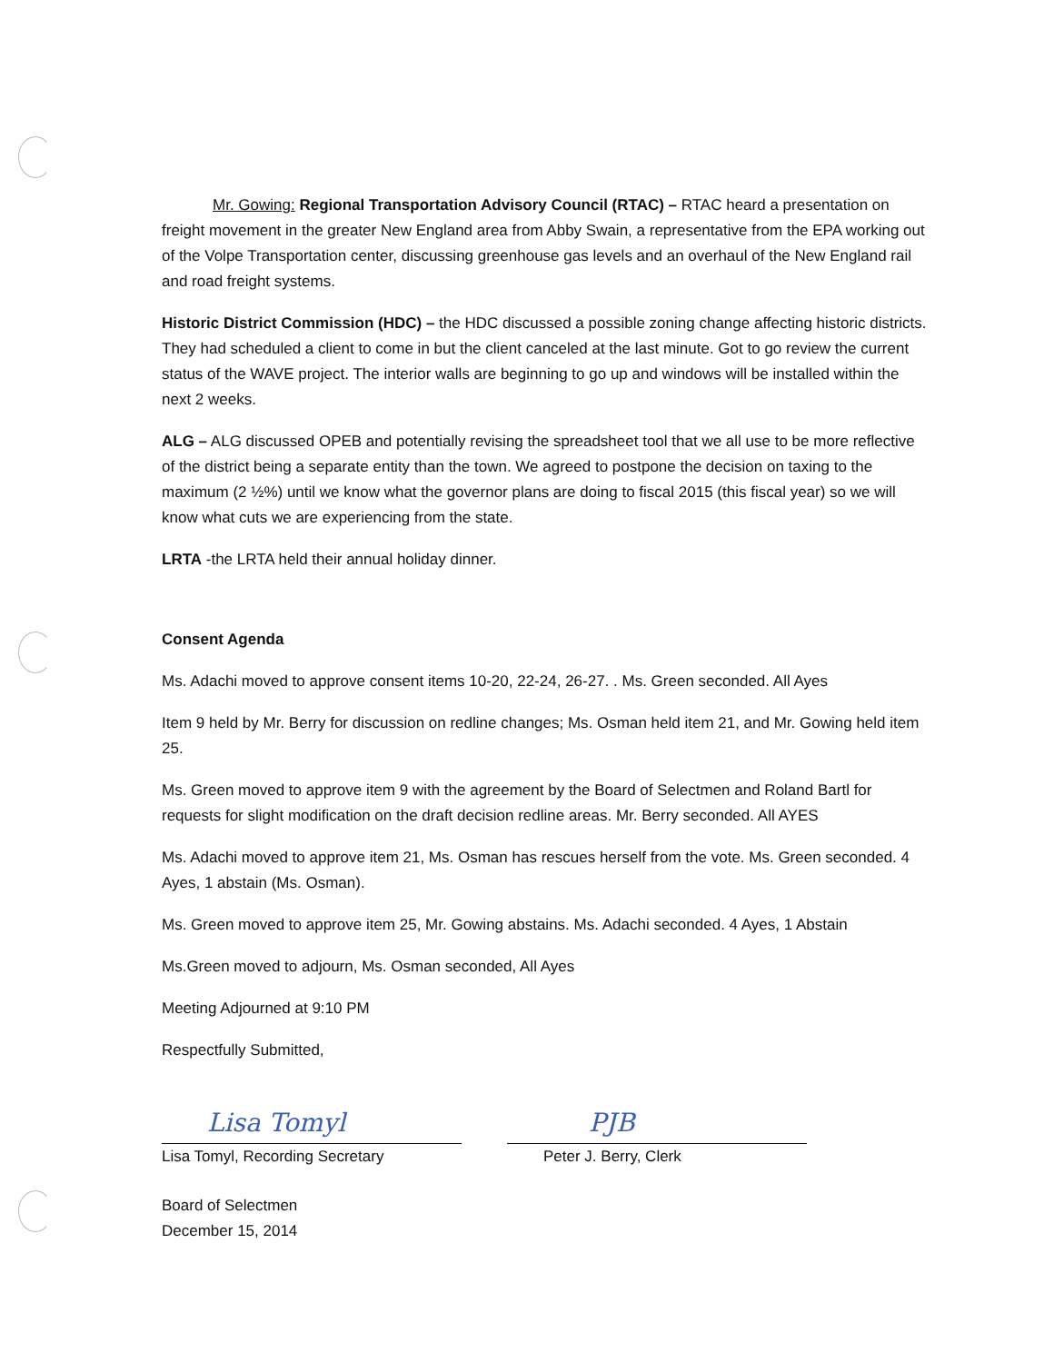Mr. Gowing: Regional Transportation Advisory Council (RTAC) – RTAC heard a presentation on freight movement in the greater New England area from Abby Swain, a representative from the EPA working out of the Volpe Transportation center, discussing greenhouse gas levels and an overhaul of the New England rail and road freight systems.
Historic District Commission (HDC) – the HDC discussed a possible zoning change affecting historic districts. They had scheduled a client to come in but the client canceled at the last minute. Got to go review the current status of the WAVE project. The interior walls are beginning to go up and windows will be installed within the next 2 weeks.
ALG – ALG discussed OPEB and potentially revising the spreadsheet tool that we all use to be more reflective of the district being a separate entity than the town. We agreed to postpone the decision on taxing to the maximum (2 ½%) until we know what the governor plans are doing to fiscal 2015 (this fiscal year) so we will know what cuts we are experiencing from the state.
LRTA -the LRTA held their annual holiday dinner.
Consent Agenda
Ms. Adachi moved to approve consent items 10-20, 22-24, 26-27. . Ms. Green seconded. All Ayes
Item 9 held by Mr. Berry for discussion on redline changes; Ms. Osman held item 21, and Mr. Gowing held item 25.
Ms. Green moved to approve item 9 with the agreement by the Board of Selectmen and Roland Bartl for requests for slight modification on the draft decision redline areas. Mr. Berry seconded. All AYES
Ms. Adachi moved to approve item 21, Ms. Osman has rescues herself from the vote. Ms. Green seconded. 4 Ayes, 1 abstain (Ms. Osman).
Ms. Green moved to approve item 25, Mr. Gowing abstains. Ms. Adachi seconded. 4 Ayes, 1 Abstain
Ms.Green moved to adjourn, Ms. Osman seconded, All Ayes
Meeting Adjourned at 9:10 PM
Respectfully Submitted,
Lisa Tomyl
Lisa Tomyl, Recording Secretary
PJB
Peter J. Berry, Clerk
Board of Selectmen
December 15, 2014